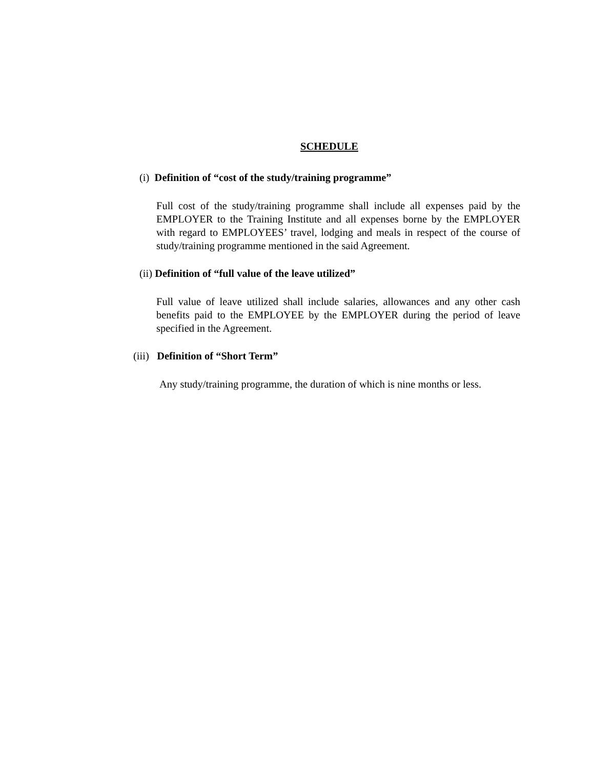SCHEDULE
(i) Definition of “cost of the study/training programme”
Full cost of the study/training programme shall include all expenses paid by the EMPLOYER to the Training Institute and all expenses borne by the EMPLOYER with regard to EMPLOYEES’ travel, lodging and meals in respect of the course of study/training programme mentioned in the said Agreement.
(ii) Definition of “full value of the leave utilized”
Full value of leave utilized shall include salaries, allowances and any other cash benefits paid to the EMPLOYEE by the EMPLOYER during the period of leave specified in the Agreement.
(iii) Definition of “Short Term”
Any study/training programme, the duration of which is nine months or less.